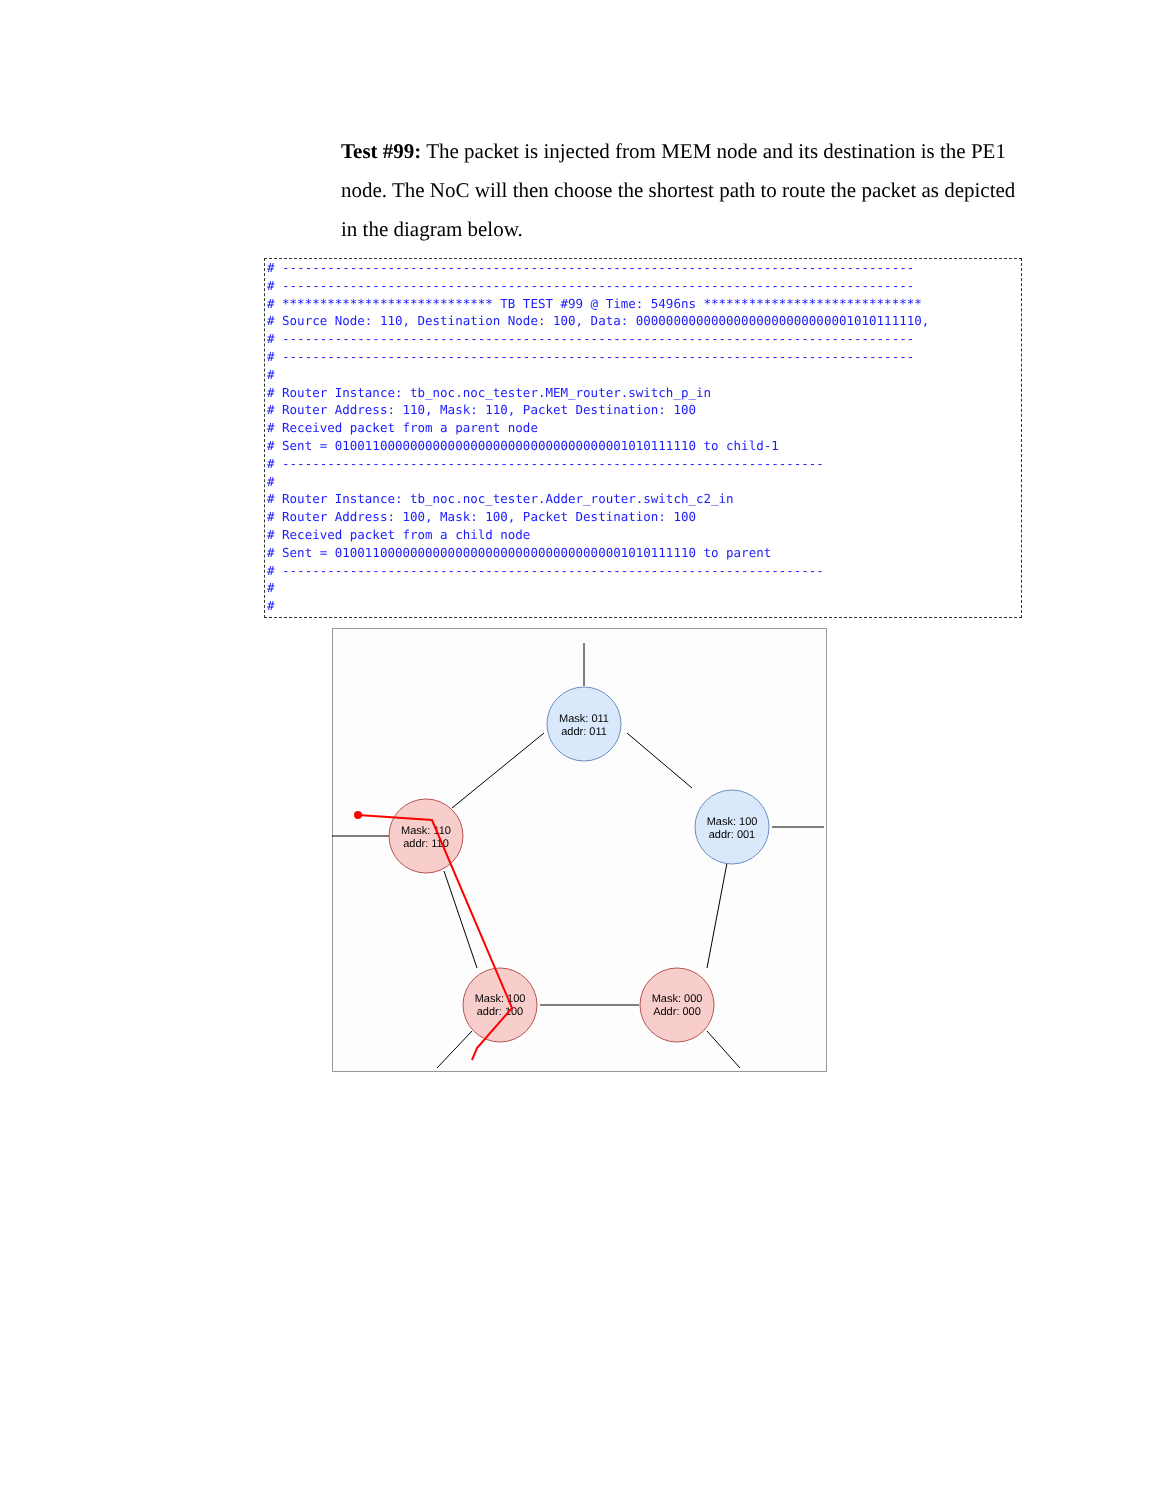Test #99: The packet is injected from MEM node and its destination is the PE1 node. The NoC will then choose the shortest path to route the packet as depicted in the diagram below.
# ------------------------------------------------------------------------------------
# ------------------------------------------------------------------------------------
# **************************** TB TEST #99 @ Time: 5496ns *****************************
# Source Node: 110, Destination Node: 100, Data: 00000000000000000000000000001010111110,
# ------------------------------------------------------------------------------------
# ------------------------------------------------------------------------------------
#
# Router Instance: tb_noc.noc_tester.MEM_router.switch_p_in
# Router Address: 110, Mask: 110, Packet Destination: 100
# Received packet from a parent node
# Sent = 010011000000000000000000000000000000001010111110 to child-1
# ------------------------------------------------------------------------
#
# Router Instance: tb_noc.noc_tester.Adder_router.switch_c2_in
# Router Address: 100, Mask: 100, Packet Destination: 100
# Received packet from a child node
# Sent = 010011000000000000000000000000000000001010111110 to parent
# ------------------------------------------------------------------------
#
#
Mask: 011
addr: 011
Mask: 100
addr: 001
Mask: 110
addr: 110
Mask: 100
addr: 100
Mask: 000
Addr: 000